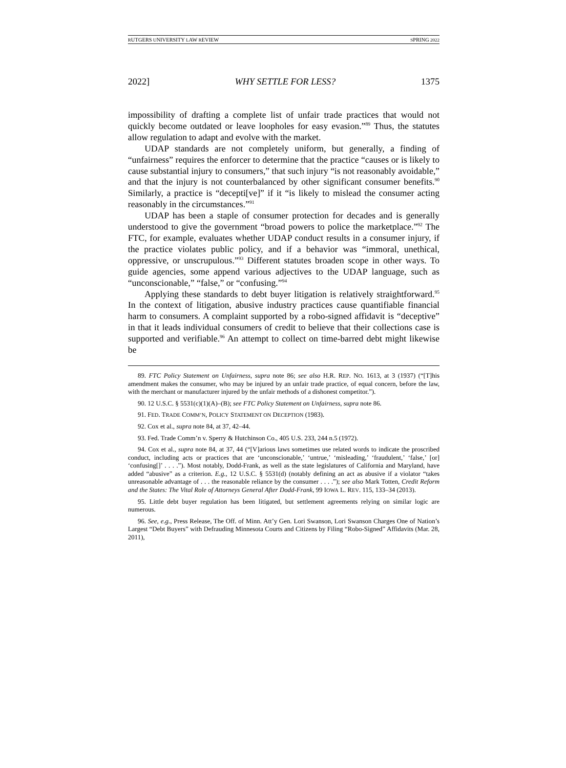RUTGERS UNIVERSITY LAW REVIEW SPRING 2022
2022] WHY SETTLE FOR LESS? 1375
impossibility of drafting a complete list of unfair trade practices that would not quickly become outdated or leave loopholes for easy evasion.”<sup>89</sup> Thus, the statutes allow regulation to adapt and evolve with the market.
UDAP standards are not completely uniform, but generally, a finding of “unfairness” requires the enforcer to determine that the practice “causes or is likely to cause substantial injury to consumers,” that such injury “is not reasonably avoidable,” and that the injury is not counterbalanced by other significant consumer benefits.<sup>90</sup> Similarly, a practice is “decepti[ve]” if it “is likely to mislead the consumer acting reasonably in the circumstances.”<sup>91</sup>
UDAP has been a staple of consumer protection for decades and is generally understood to give the government “broad powers to police the marketplace.”<sup>92</sup> The FTC, for example, evaluates whether UDAP conduct results in a consumer injury, if the practice violates public policy, and if a behavior was “immoral, unethical, oppressive, or unscrupulous.”<sup>93</sup> Different statutes broaden scope in other ways. To guide agencies, some append various adjectives to the UDAP language, such as “unconscionable,” “false,” or “confusing.”<sup>94</sup>
Applying these standards to debt buyer litigation is relatively straightforward.<sup>95</sup> In the context of litigation, abusive industry practices cause quantifiable financial harm to consumers. A complaint supported by a robo-signed affidavit is “deceptive” in that it leads individual consumers of credit to believe that their collections case is supported and verifiable.<sup>96</sup> An attempt to collect on time-barred debt might likewise be
89. FTC Policy Statement on Unfairness, supra note 86; see also H.R. REP. NO. 1613, at 3 (1937) (“[T]his amendment makes the consumer, who may be injured by an unfair trade practice, of equal concern, before the law, with the merchant or manufacturer injured by the unfair methods of a dishonest competitor.”).
90. 12 U.S.C. § 5531(c)(1)(A)–(B); see FTC Policy Statement on Unfairness, supra note 86.
91. FED. TRADE COMM’N, POLICY STATEMENT ON DECEPTION (1983).
92. Cox et al., supra note 84, at 37, 42–44.
93. Fed. Trade Comm’n v. Sperry & Hutchinson Co., 405 U.S. 233, 244 n.5 (1972).
94. Cox et al., supra note 84, at 37, 44 (“[V]arious laws sometimes use related words to indicate the proscribed conduct, including acts or practices that are ‘unconscionable,’ ‘untrue,’ ‘misleading,’ ‘fraudulent,’ ‘false,’ [or] ‘confusing[]’ . . . .”). Most notably, Dodd-Frank, as well as the state legislatures of California and Maryland, have added “abusive” as a criterion. E.g., 12 U.S.C. § 5531(d) (notably defining an act as abusive if a violator “takes unreasonable advantage of . . . the reasonable reliance by the consumer . . . .”); see also Mark Totten, Credit Reform and the States: The Vital Role of Attorneys General After Dodd-Frank, 99 IOWA L. REV. 115, 133–34 (2013).
95. Little debt buyer regulation has been litigated, but settlement agreements relying on similar logic are numerous.
96. See, e.g., Press Release, The Off. of Minn. Att’y Gen. Lori Swanson, Lori Swanson Charges One of Nation’s Largest “Debt Buyers” with Defrauding Minnesota Courts and Citizens by Filing “Robo-Signed” Affidavits (Mar. 28, 2011),